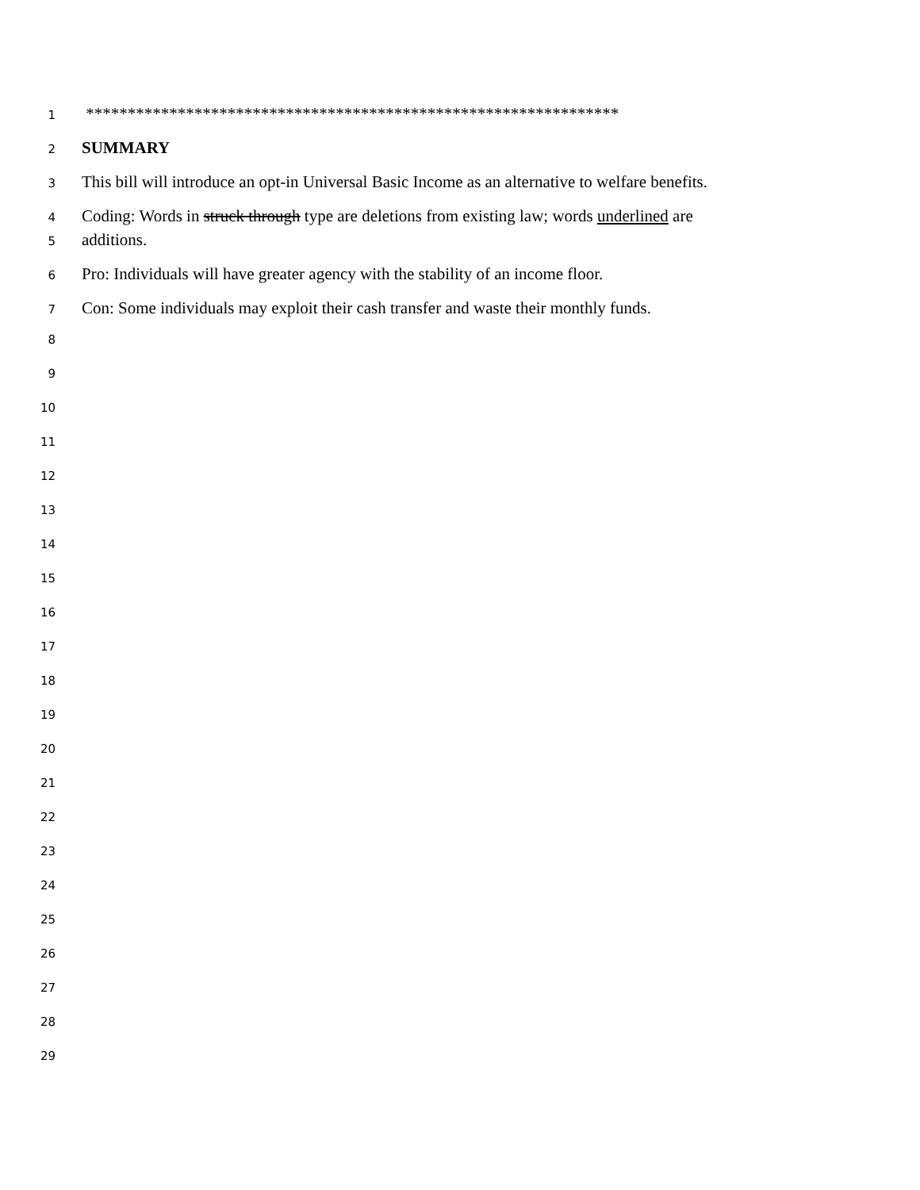1 ****************************************************************
2 SUMMARY
3 This bill will introduce an opt-in Universal Basic Income as an alternative to welfare benefits.
4 Coding: Words in struck through type are deletions from existing law; words underlined are
5 additions.
6 Pro: Individuals will have greater agency with the stability of an income floor.
7 Con: Some individuals may exploit their cash transfer and waste their monthly funds.
8
9
10
11
12
13
14
15
16
17
18
19
20
21
22
23
24
25
26
27
28
29